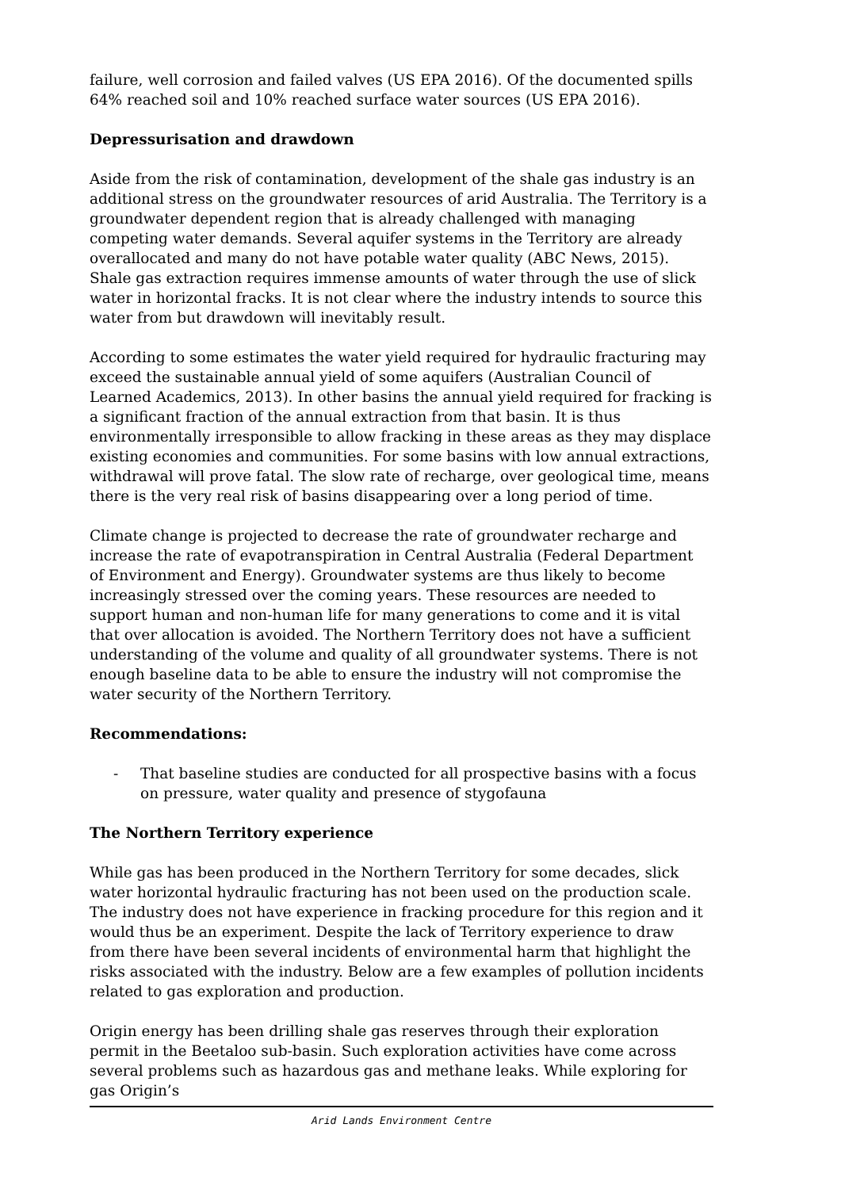failure, well corrosion and failed valves (US EPA 2016). Of the documented spills 64% reached soil and 10% reached surface water sources (US EPA 2016).
Depressurisation and drawdown
Aside from the risk of contamination, development of the shale gas industry is an additional stress on the groundwater resources of arid Australia. The Territory is a groundwater dependent region that is already challenged with managing competing water demands. Several aquifer systems in the Territory are already overallocated and many do not have potable water quality (ABC News, 2015). Shale gas extraction requires immense amounts of water through the use of slick water in horizontal fracks. It is not clear where the industry intends to source this water from but drawdown will inevitably result.
According to some estimates the water yield required for hydraulic fracturing may exceed the sustainable annual yield of some aquifers (Australian Council of Learned Academics, 2013). In other basins the annual yield required for fracking is a significant fraction of the annual extraction from that basin. It is thus environmentally irresponsible to allow fracking in these areas as they may displace existing economies and communities. For some basins with low annual extractions, withdrawal will prove fatal. The slow rate of recharge, over geological time, means there is the very real risk of basins disappearing over a long period of time.
Climate change is projected to decrease the rate of groundwater recharge and increase the rate of evapotranspiration in Central Australia (Federal Department of Environment and Energy). Groundwater systems are thus likely to become increasingly stressed over the coming years. These resources are needed to support human and non-human life for many generations to come and it is vital that over allocation is avoided. The Northern Territory does not have a sufficient understanding of the volume and quality of all groundwater systems. There is not enough baseline data to be able to ensure the industry will not compromise the water security of the Northern Territory.
Recommendations:
- That baseline studies are conducted for all prospective basins with a focus on pressure, water quality and presence of stygofauna
The Northern Territory experience
While gas has been produced in the Northern Territory for some decades, slick water horizontal hydraulic fracturing has not been used on the production scale. The industry does not have experience in fracking procedure for this region and it would thus be an experiment. Despite the lack of Territory experience to draw from there have been several incidents of environmental harm that highlight the risks associated with the industry. Below are a few examples of pollution incidents related to gas exploration and production.
Origin energy has been drilling shale gas reserves through their exploration permit in the Beetaloo sub-basin. Such exploration activities have come across several problems such as hazardous gas and methane leaks. While exploring for gas Origin’s
Arid Lands Environment Centre